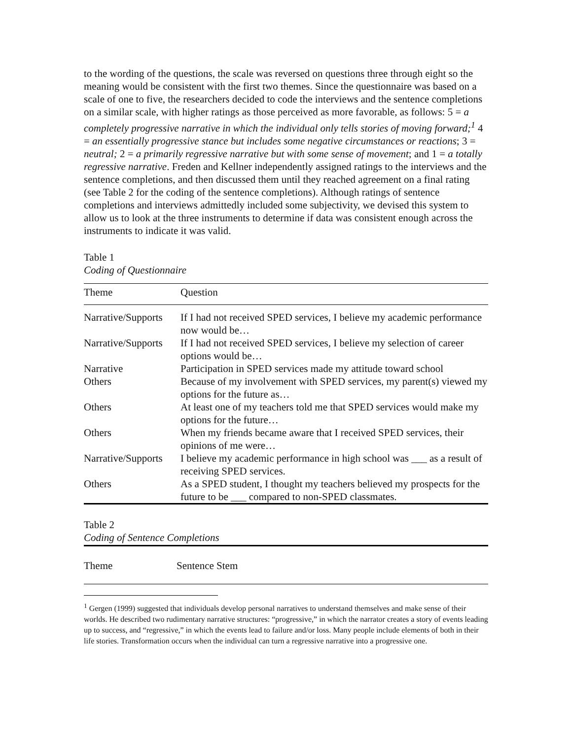to the wording of the questions, the scale was reversed on questions three through eight so the meaning would be consistent with the first two themes. Since the questionnaire was based on a scale of one to five, the researchers decided to code the interviews and the sentence completions on a similar scale, with higher ratings as those perceived as more favorable, as follows: 5 = a completely progressive narrative in which the individual only tells stories of moving forward;<sup>1</sup> 4 = an essentially progressive stance but includes some negative circumstances or reactions; 3 = neutral; 2 = a primarily regressive narrative but with some sense of movement; and 1 = a totally regressive narrative. Freden and Kellner independently assigned ratings to the interviews and the sentence completions, and then discussed them until they reached agreement on a final rating (see Table 2 for the coding of the sentence completions). Although ratings of sentence completions and interviews admittedly included some subjectivity, we devised this system to allow us to look at the three instruments to determine if data was consistent enough across the instruments to indicate it was valid.
Table 1
Coding of Questionnaire
| Theme | Question |
| --- | --- |
| Narrative/Supports | If I had not received SPED services, I believe my academic performance now would be… |
| Narrative/Supports | If I had not received SPED services, I believe my selection of career options would be… |
| Narrative | Participation in SPED services made my attitude toward school |
| Others | Because of my involvement with SPED services, my parent(s) viewed my options for the future as… |
| Others | At least one of my teachers told me that SPED services would make my options for the future… |
| Others | When my friends became aware that I received SPED services, their opinions of me were… |
| Narrative/Supports | I believe my academic performance in high school was ___ as a result of receiving SPED services. |
| Others | As a SPED student, I thought my teachers believed my prospects for the future to be ___ compared to non-SPED classmates. |
Table 2
Coding of Sentence Completions
| Theme | Sentence Stem |
| --- | --- |
<sup>1</sup> Gergen (1999) suggested that individuals develop personal narratives to understand themselves and make sense of their worlds. He described two rudimentary narrative structures: “progressive,” in which the narrator creates a story of events leading up to success, and “regressive,” in which the events lead to failure and/or loss. Many people include elements of both in their life stories. Transformation occurs when the individual can turn a regressive narrative into a progressive one.